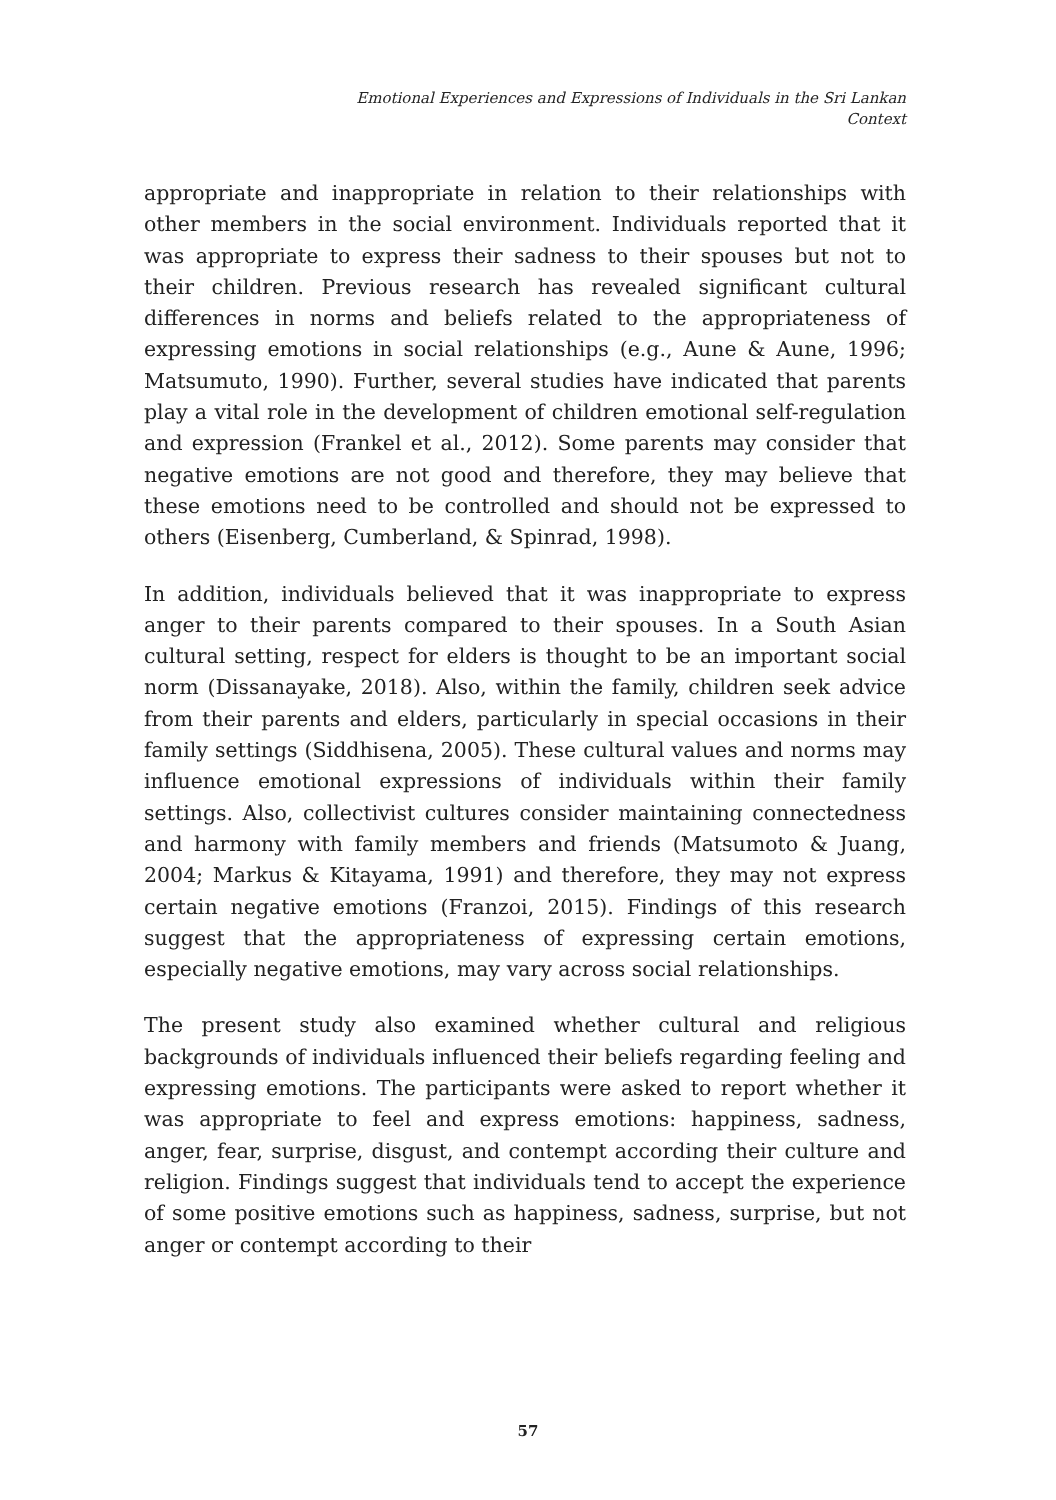Emotional Experiences and Expressions of Individuals in the Sri Lankan Context
appropriate and inappropriate in relation to their relationships with other members in the social environment. Individuals reported that it was appropriate to express their sadness to their spouses but not to their children. Previous research has revealed significant cultural differences in norms and beliefs related to the appropriateness of expressing emotions in social relationships (e.g., Aune & Aune, 1996; Matsumuto, 1990). Further, several studies have indicated that parents play a vital role in the development of children emotional self-regulation and expression (Frankel et al., 2012). Some parents may consider that negative emotions are not good and therefore, they may believe that these emotions need to be controlled and should not be expressed to others (Eisenberg, Cumberland, & Spinrad, 1998).
In addition, individuals believed that it was inappropriate to express anger to their parents compared to their spouses. In a South Asian cultural setting, respect for elders is thought to be an important social norm (Dissanayake, 2018). Also, within the family, children seek advice from their parents and elders, particularly in special occasions in their family settings (Siddhisena, 2005). These cultural values and norms may influence emotional expressions of individuals within their family settings. Also, collectivist cultures consider maintaining connectedness and harmony with family members and friends (Matsumoto & Juang, 2004; Markus & Kitayama, 1991) and therefore, they may not express certain negative emotions (Franzoi, 2015). Findings of this research suggest that the appropriateness of expressing certain emotions, especially negative emotions, may vary across social relationships.
The present study also examined whether cultural and religious backgrounds of individuals influenced their beliefs regarding feeling and expressing emotions. The participants were asked to report whether it was appropriate to feel and express emotions: happiness, sadness, anger, fear, surprise, disgust, and contempt according their culture and religion. Findings suggest that individuals tend to accept the experience of some positive emotions such as happiness, sadness, surprise, but not anger or contempt according to their
57